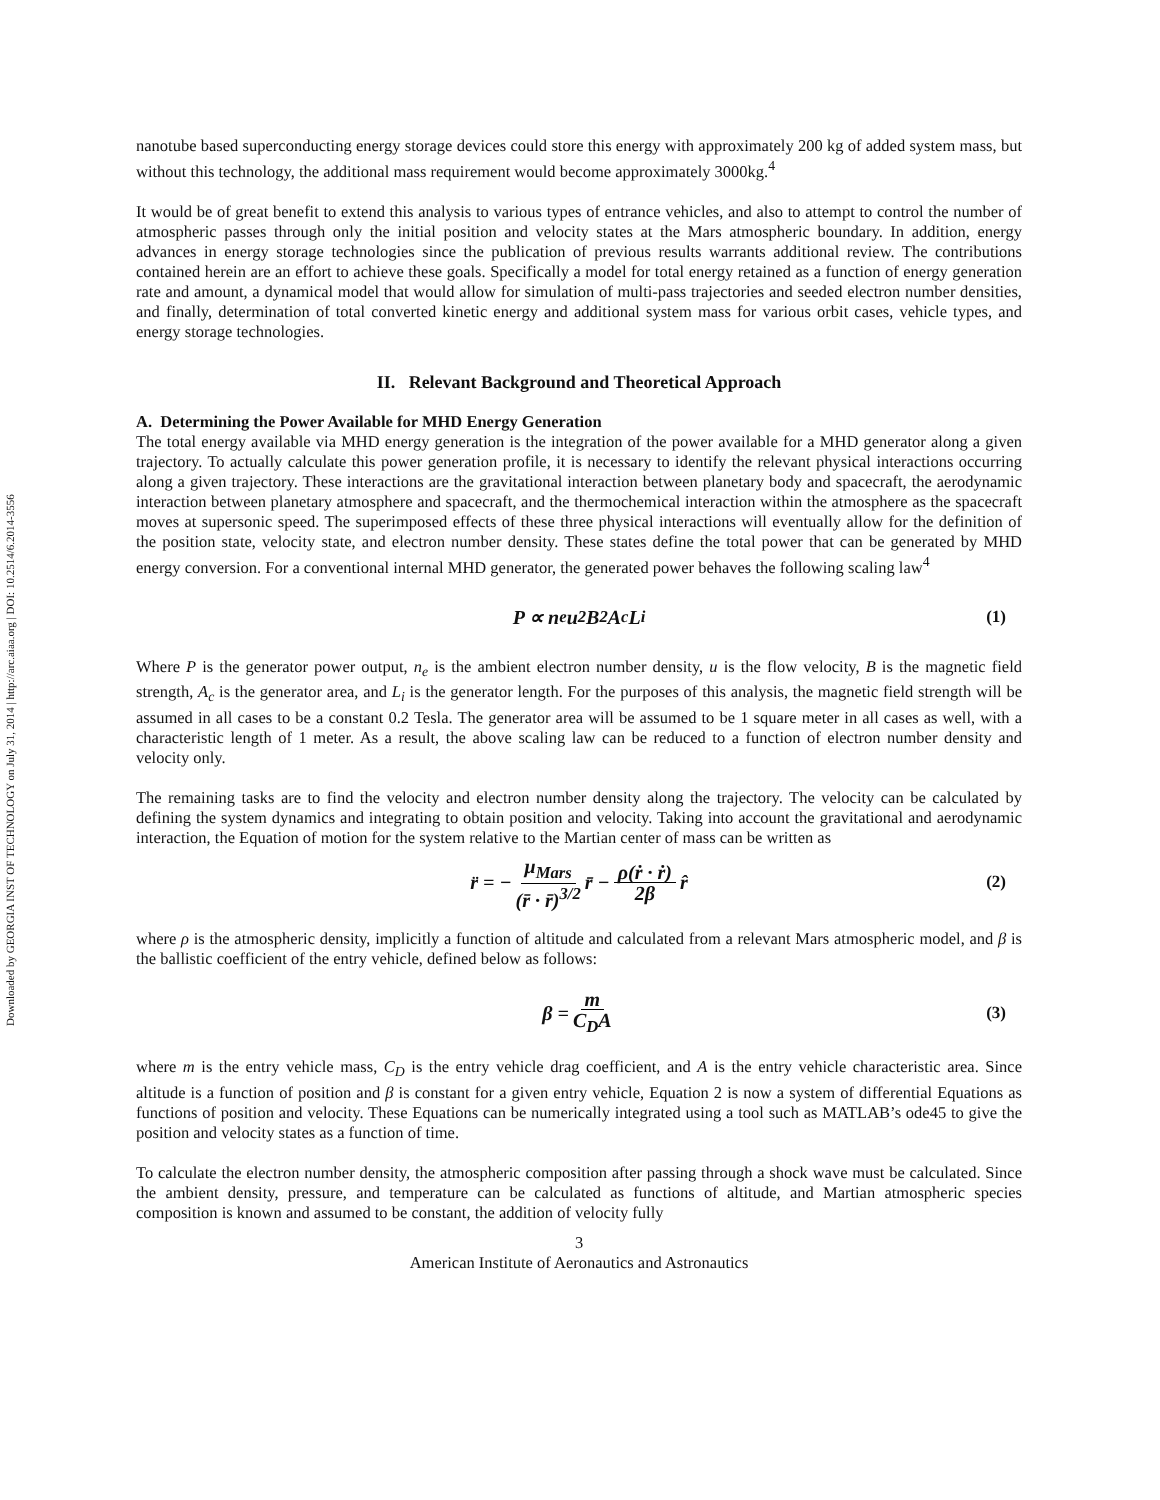Downloaded by GEORGIA INST OF TECHNOLOGY on July 31, 2014 | http://arc.aiaa.org | DOI: 10.2514/6.2014-3556
nanotube based superconducting energy storage devices could store this energy with approximately 200 kg of added system mass, but without this technology, the additional mass requirement would become approximately 3000kg.<sup>4</sup>
It would be of great benefit to extend this analysis to various types of entrance vehicles, and also to attempt to control the number of atmospheric passes through only the initial position and velocity states at the Mars atmospheric boundary. In addition, energy advances in energy storage technologies since the publication of previous results warrants additional review. The contributions contained herein are an effort to achieve these goals. Specifically a model for total energy retained as a function of energy generation rate and amount, a dynamical model that would allow for simulation of multi-pass trajectories and seeded electron number densities, and finally, determination of total converted kinetic energy and additional system mass for various orbit cases, vehicle types, and energy storage technologies.
II. Relevant Background and Theoretical Approach
A. Determining the Power Available for MHD Energy Generation
The total energy available via MHD energy generation is the integration of the power available for a MHD generator along a given trajectory. To actually calculate this power generation profile, it is necessary to identify the relevant physical interactions occurring along a given trajectory. These interactions are the gravitational interaction between planetary body and spacecraft, the aerodynamic interaction between planetary atmosphere and spacecraft, and the thermochemical interaction within the atmosphere as the spacecraft moves at supersonic speed. The superimposed effects of these three physical interactions will eventually allow for the definition of the position state, velocity state, and electron number density. These states define the total power that can be generated by MHD energy conversion. For a conventional internal MHD generator, the generated power behaves the following scaling law<sup>4</sup>
P ∝ n<sub>e</sub>u<sup>2</sup>B<sup>2</sup>A<sub>c</sub>L<sub>i</sub> (1)
Where P is the generator power output, n<sub>e</sub> is the ambient electron number density, u is the flow velocity, B is the magnetic field strength, A<sub>c</sub> is the generator area, and L<sub>i</sub> is the generator length. For the purposes of this analysis, the magnetic field strength will be assumed in all cases to be a constant 0.2 Tesla. The generator area will be assumed to be 1 square meter in all cases as well, with a characteristic length of 1 meter. As a result, the above scaling law can be reduced to a function of electron number density and velocity only.
The remaining tasks are to find the velocity and electron number density along the trajectory. The velocity can be calculated by defining the system dynamics and integrating to obtain position and velocity. Taking into account the gravitational and aerodynamic interaction, the Equation of motion for the system relative to the Martian center of mass can be written as
r̈ = − μ<sub>Mars</sub> (r̄ · r̄)<sup>3/2</sup> r̄ − ρ(ṙ · ṙ) 2β r̂ (2)
where ρ is the atmospheric density, implicitly a function of altitude and calculated from a relevant Mars atmospheric model, and β is the ballistic coefficient of the entry vehicle, defined below as follows:
β = m C<sub>D</sub>A (3)
where m is the entry vehicle mass, C<sub>D</sub> is the entry vehicle drag coefficient, and A is the entry vehicle characteristic area. Since altitude is a function of position and β is constant for a given entry vehicle, Equation 2 is now a system of differential Equations as functions of position and velocity. These Equations can be numerically integrated using a tool such as MATLAB’s ode45 to give the position and velocity states as a function of time.
To calculate the electron number density, the atmospheric composition after passing through a shock wave must be calculated. Since the ambient density, pressure, and temperature can be calculated as functions of altitude, and Martian atmospheric species composition is known and assumed to be constant, the addition of velocity fully
3
American Institute of Aeronautics and Astronautics